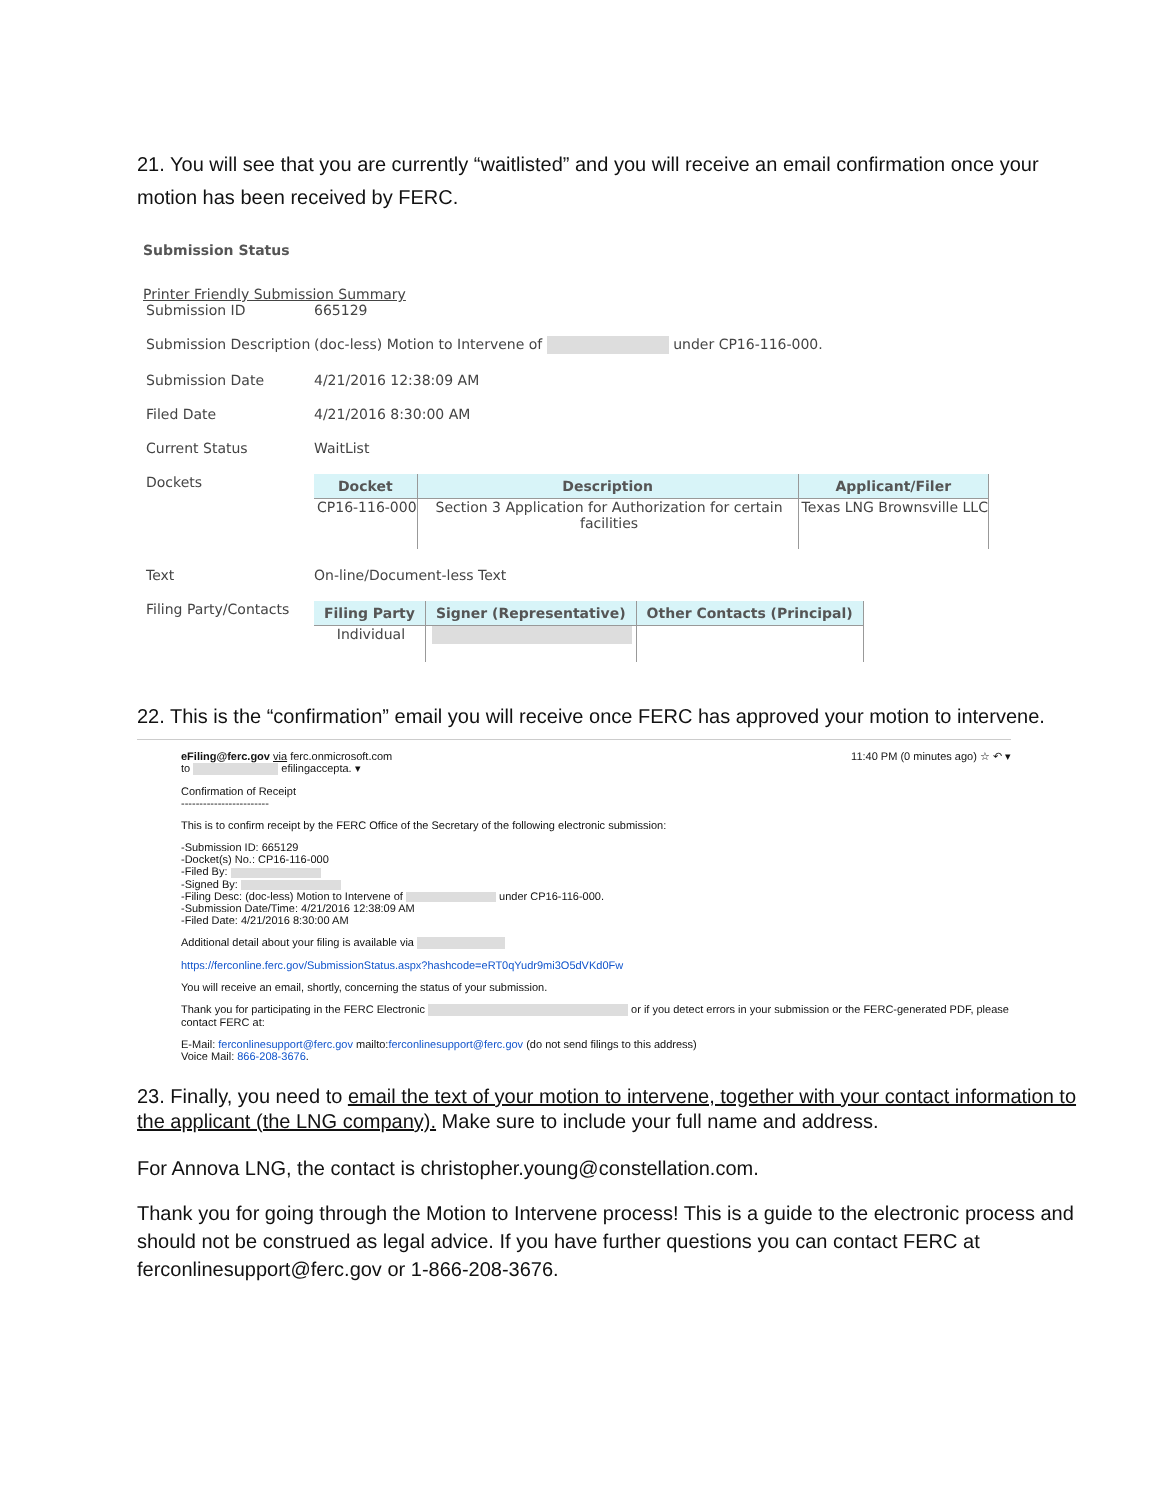21. You will see that you are currently “waitlisted” and you will receive an email confirmation once your motion has been received by FERC.
Submission Status
Printer Friendly Submission Summary
| Submission ID | 665129 |
| Submission Description | (doc-less) Motion to Intervene of under CP16-116-000. |
| Submission Date | 4/21/2016 12:38:09 AM |
| Filed Date | 4/21/2016 8:30:00 AM |
| Current Status | WaitList |
| Dockets | / Docket / Description / Applicant/Filer / / --- / --- / --- / / CP16-116-000 / Section 3 Application for Authorization for certain facilities / Texas LNG Brownsville LLC / |
| Text | On-line/Document-less Text |
| Filing Party/Contacts | / Filing Party / Signer (Representative) / Other Contacts (Principal) / / --- / --- / --- / / Individual / / / |
22. This is the “confirmation” email you will receive once FERC has approved your motion to intervene.
11:40 PM (0 minutes ago) ☆ ↶ ▾
eFiling@ferc.gov via ferc.onmicrosoft.com
to efilingaccepta. ▾
Confirmation of Receipt
------------------------
This is to confirm receipt by the FERC Office of the Secretary of the following electronic submission:
-Submission ID: 665129
-Docket(s) No.: CP16-116-000
-Filed By:
-Signed By:
-Filing Desc: (doc-less) Motion to Intervene of under CP16-116-000.
-Submission Date/Time: 4/21/2016 12:38:09 AM
-Filed Date: 4/21/2016 8:30:00 AM
Additional detail about your filing is available via
https://ferconline.ferc.gov/SubmissionStatus.aspx?hashcode=eRT0qYudr9mi3O5dVKd0Fw
You will receive an email, shortly, concerning the status of your submission.
Thank you for participating in the FERC Electronic or if you detect errors in your submission or the FERC-generated PDF, please contact FERC at:
E-Mail: ferconlinesupport@ferc.gov mailto:ferconlinesupport@ferc.gov (do not send filings to this address)
Voice Mail: 866-208-3676.
23. Finally, you need to email the text of your motion to intervene, together with your contact information to the applicant (the LNG company). Make sure to include your full name and address.
For Annova LNG, the contact is christopher.young@constellation.com.
Thank you for going through the Motion to Intervene process! This is a guide to the electronic process and should not be construed as legal advice. If you have further questions you can contact FERC at ferconlinesupport@ferc.gov or 1-866-208-3676.